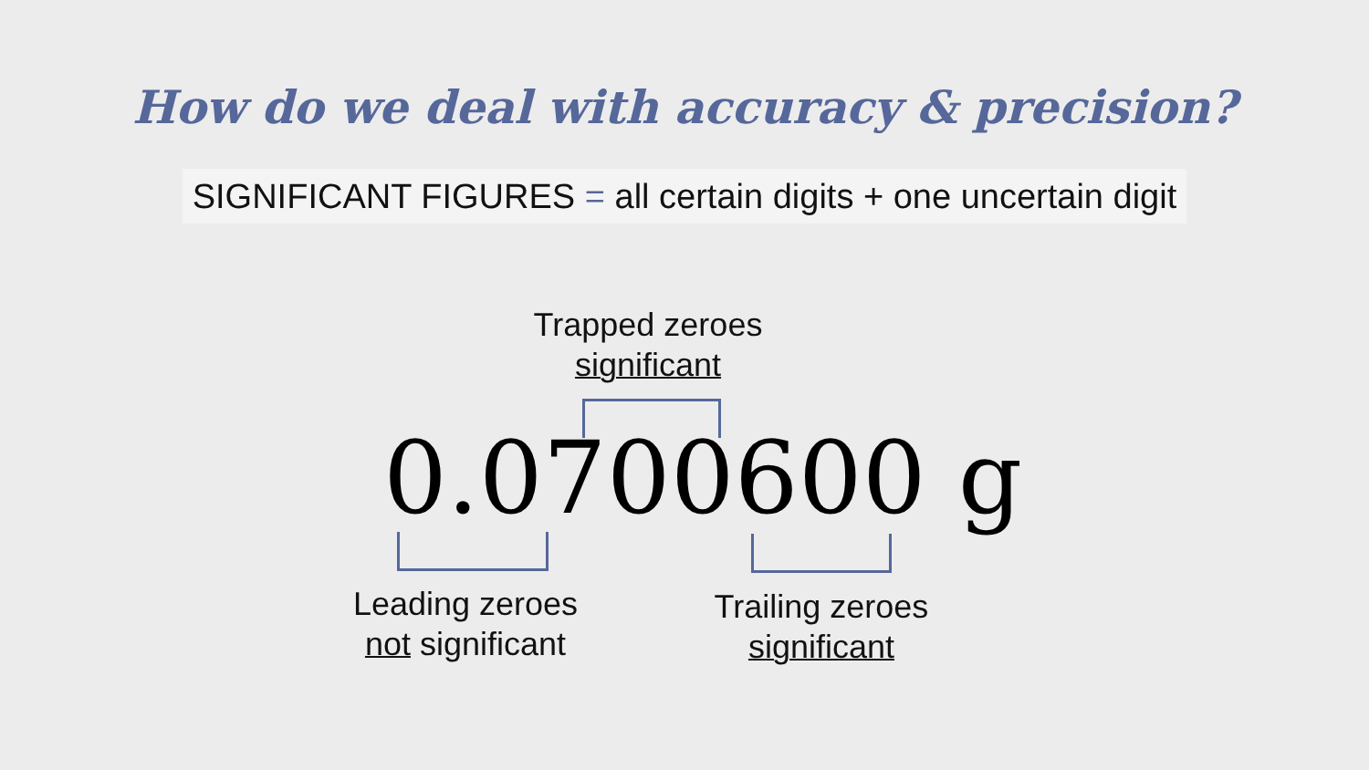How do we deal with accuracy & precision?
SIGNIFICANT FIGURES = all certain digits + one uncertain digit
Trapped zeroes
significant
0.0700600 g
Leading zeroes
not significant
Trailing zeroes
significant